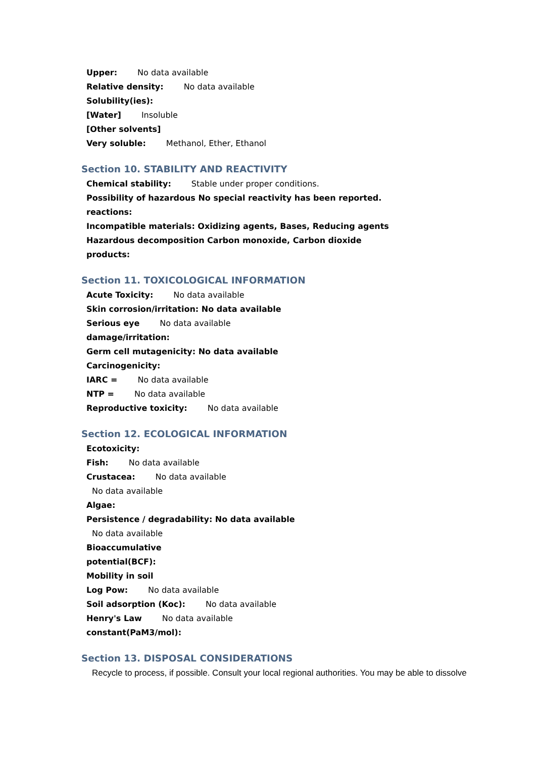Upper: No data available
Relative density: No data available
Solubility(ies):
[Water] Insoluble
[Other solvents]
Very soluble: Methanol, Ether, Ethanol
Section 10. STABILITY AND REACTIVITY
Chemical stability: Stable under proper conditions.
Possibility of hazardous No special reactivity has been reported.
reactions:
Incompatible materials: Oxidizing agents, Bases, Reducing agents
Hazardous decomposition Carbon monoxide, Carbon dioxide
products:
Section 11. TOXICOLOGICAL INFORMATION
Acute Toxicity: No data available
Skin corrosion/irritation: No data available
Serious eye No data available
damage/irritation:
Germ cell mutagenicity: No data available
Carcinogenicity:
IARC = No data available
NTP = No data available
Reproductive toxicity: No data available
Section 12. ECOLOGICAL INFORMATION
Ecotoxicity:
Fish: No data available
Crustacea: No data available
No data available
Algae:
Persistence / degradability: No data available
No data available
Bioaccumulative
potential(BCF):
Mobility in soil
Log Pow: No data available
Soil adsorption (Koc): No data available
Henry's Law No data available
constant(PaM3/mol):
Section 13. DISPOSAL CONSIDERATIONS
Recycle to process, if possible. Consult your local regional authorities. You may be able to dissolve